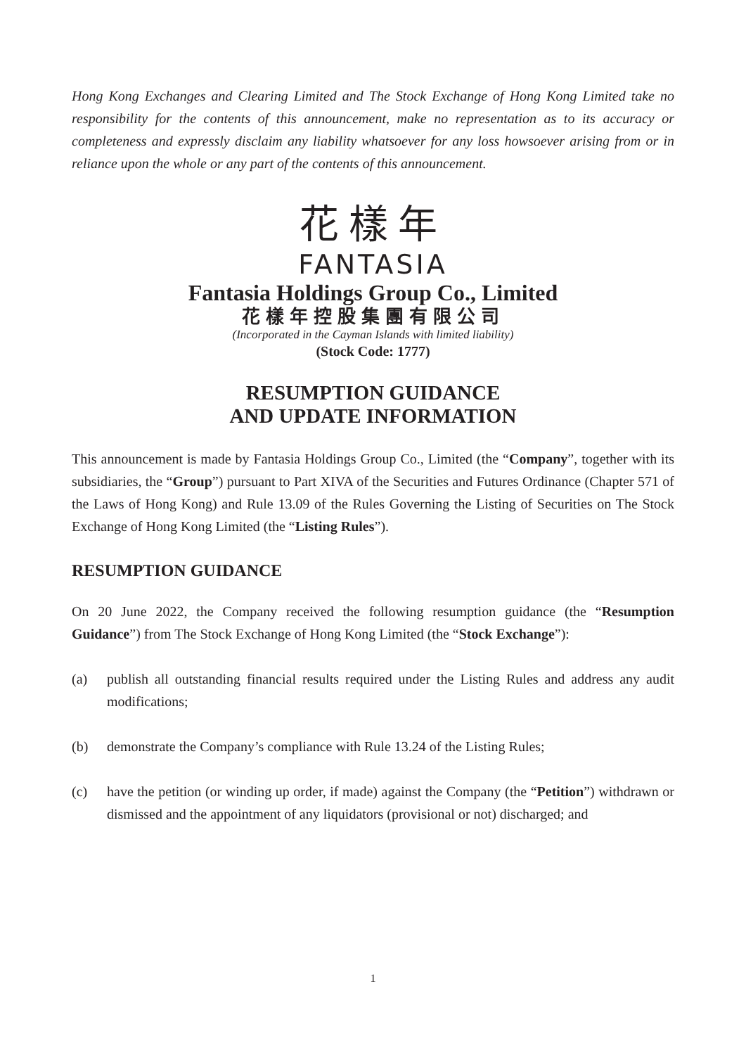Hong Kong Exchanges and Clearing Limited and The Stock Exchange of Hong Kong Limited take no responsibility for the contents of this announcement, make no representation as to its accuracy or completeness and expressly disclaim any liability whatsoever for any loss howsoever arising from or in reliance upon the whole or any part of the contents of this announcement.
花樣年
FANTASIA
Fantasia Holdings Group Co., Limited
花樣年控股集團有限公司
(Incorporated in the Cayman Islands with limited liability)
(Stock Code: 1777)
RESUMPTION GUIDANCE
AND UPDATE INFORMATION
This announcement is made by Fantasia Holdings Group Co., Limited (the “Company”, together with its subsidiaries, the “Group”) pursuant to Part XIVA of the Securities and Futures Ordinance (Chapter 571 of the Laws of Hong Kong) and Rule 13.09 of the Rules Governing the Listing of Securities on The Stock Exchange of Hong Kong Limited (the “Listing Rules”).
RESUMPTION GUIDANCE
On 20 June 2022, the Company received the following resumption guidance (the “Resumption Guidance”) from The Stock Exchange of Hong Kong Limited (the “Stock Exchange”):
(a) publish all outstanding financial results required under the Listing Rules and address any audit modifications;
(b) demonstrate the Company’s compliance with Rule 13.24 of the Listing Rules;
(c) have the petition (or winding up order, if made) against the Company (the “Petition”) withdrawn or dismissed and the appointment of any liquidators (provisional or not) discharged; and
1